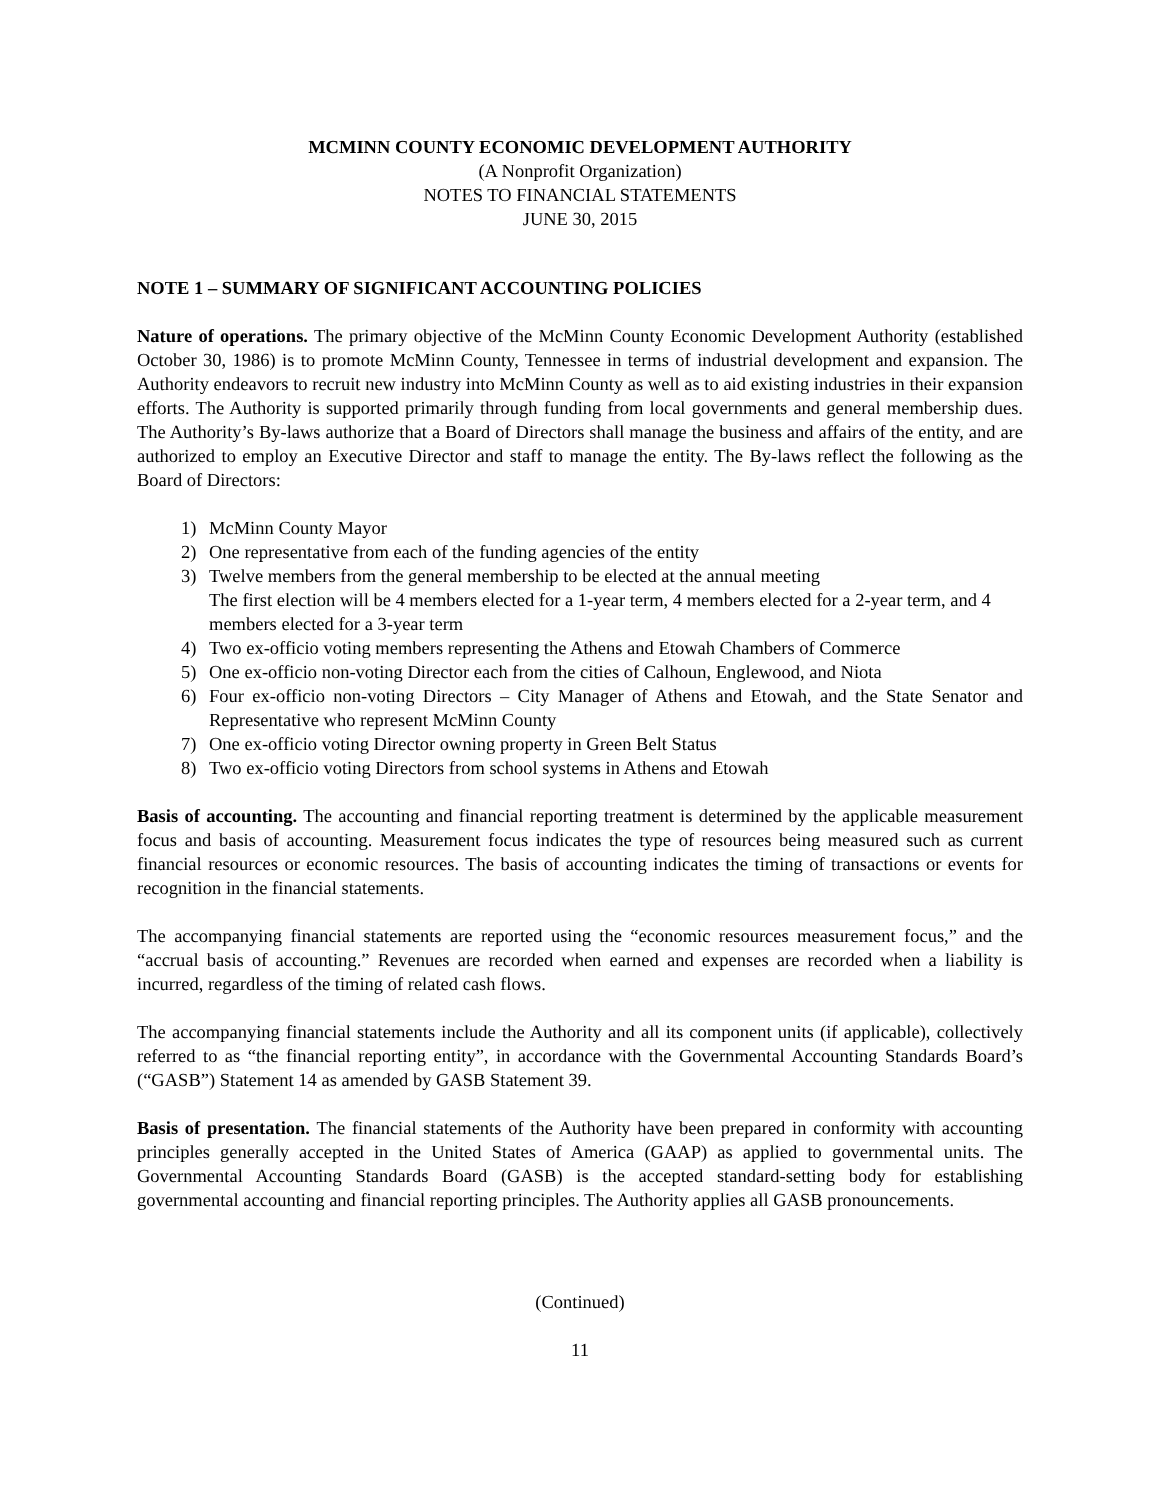MCMINN COUNTY ECONOMIC DEVELOPMENT AUTHORITY
(A Nonprofit Organization)
NOTES TO FINANCIAL STATEMENTS
JUNE 30, 2015
NOTE 1 – SUMMARY OF SIGNIFICANT ACCOUNTING POLICIES
Nature of operations. The primary objective of the McMinn County Economic Development Authority (established October 30, 1986) is to promote McMinn County, Tennessee in terms of industrial development and expansion. The Authority endeavors to recruit new industry into McMinn County as well as to aid existing industries in their expansion efforts. The Authority is supported primarily through funding from local governments and general membership dues. The Authority’s By-laws authorize that a Board of Directors shall manage the business and affairs of the entity, and are authorized to employ an Executive Director and staff to manage the entity. The By-laws reflect the following as the Board of Directors:
1) McMinn County Mayor
2) One representative from each of the funding agencies of the entity
3) Twelve members from the general membership to be elected at the annual meeting
The first election will be 4 members elected for a 1-year term, 4 members elected for a 2-year term, and 4 members elected for a 3-year term
4) Two ex-officio voting members representing the Athens and Etowah Chambers of Commerce
5) One ex-officio non-voting Director each from the cities of Calhoun, Englewood, and Niota
6) Four ex-officio non-voting Directors – City Manager of Athens and Etowah, and the State Senator and Representative who represent McMinn County
7) One ex-officio voting Director owning property in Green Belt Status
8) Two ex-officio voting Directors from school systems in Athens and Etowah
Basis of accounting. The accounting and financial reporting treatment is determined by the applicable measurement focus and basis of accounting. Measurement focus indicates the type of resources being measured such as current financial resources or economic resources. The basis of accounting indicates the timing of transactions or events for recognition in the financial statements.
The accompanying financial statements are reported using the “economic resources measurement focus,” and the “accrual basis of accounting.” Revenues are recorded when earned and expenses are recorded when a liability is incurred, regardless of the timing of related cash flows.
The accompanying financial statements include the Authority and all its component units (if applicable), collectively referred to as “the financial reporting entity”, in accordance with the Governmental Accounting Standards Board’s (“GASB”) Statement 14 as amended by GASB Statement 39.
Basis of presentation. The financial statements of the Authority have been prepared in conformity with accounting principles generally accepted in the United States of America (GAAP) as applied to governmental units. The Governmental Accounting Standards Board (GASB) is the accepted standard-setting body for establishing governmental accounting and financial reporting principles. The Authority applies all GASB pronouncements.
(Continued)
11